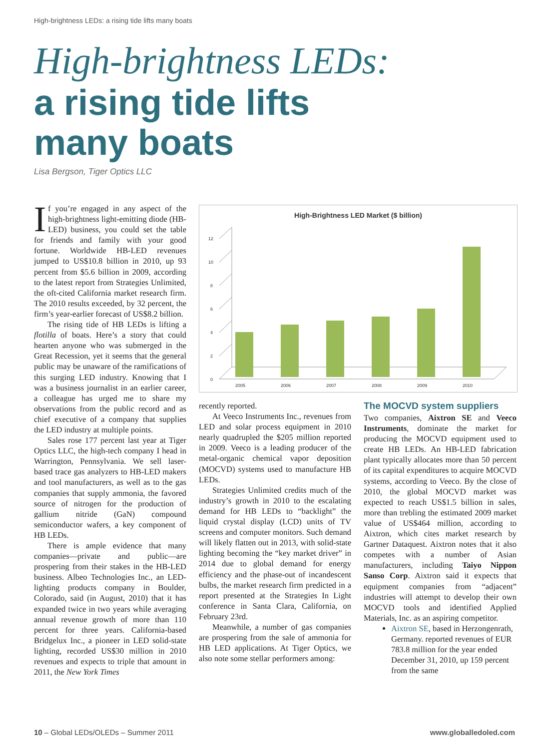High-brightness LEDs: a rising tide lifts many boats
High-brightness LEDs:
a rising tide lifts
many boats
Lisa Bergson, Tiger Optics LLC
If you’re engaged in any aspect of the high-brightness light-emitting diode (HB-LED) business, you could set the table for friends and family with your good fortune. Worldwide HB-LED revenues jumped to US$10.8 billion in 2010, up 93 percent from $5.6 billion in 2009, according to the latest report from Strategies Unlimited, the oft-cited California market research firm. The 2010 results exceeded, by 32 percent, the firm’s year-earlier forecast of US$8.2 billion.
The rising tide of HB LEDs is lifting a flotilla of boats. Here’s a story that could hearten anyone who was submerged in the Great Recession, yet it seems that the general public may be unaware of the ramifications of this surging LED industry. Knowing that I was a business journalist in an earlier career, a colleague has urged me to share my observations from the public record and as chief executive of a company that supplies the LED industry at multiple points.
Sales rose 177 percent last year at Tiger Optics LLC, the high-tech company I head in Warrington, Pennsylvania. We sell laser-based trace gas analyzers to HB-LED makers and tool manufacturers, as well as to the gas companies that supply ammonia, the favored source of nitrogen for the production of gallium nitride (GaN) compound semiconductor wafers, a key component of HB LEDs.
There is ample evidence that many companies—private and public—are prospering from their stakes in the HB-LED business. Albeo Technologies Inc., an LED-lighting products company in Boulder, Colorado, said (in August, 2010) that it has expanded twice in two years while averaging annual revenue growth of more than 110 percent for three years. California-based Bridgelux Inc., a pioneer in LED solid-state lighting, recorded US$30 million in 2010 revenues and expects to triple that amount in 2011, the New York Times
High-Brightness LED Market ($ billion)
0
2
4
6
8
10
12
2005
2006
2007
2008
2009
2010
recently reported.
At Veeco Instruments Inc., revenues from LED and solar process equipment in 2010 nearly quadrupled the $205 million reported in 2009. Veeco is a leading producer of the metal-organic chemical vapor deposition (MOCVD) systems used to manufacture HB LEDs.
Strategies Unlimited credits much of the industry’s growth in 2010 to the escalating demand for HB LEDs to “backlight” the liquid crystal display (LCD) units of TV screens and computer monitors. Such demand will likely flatten out in 2013, with solid-state lighting becoming the “key market driver” in 2014 due to global demand for energy efficiency and the phase-out of incandescent bulbs, the market research firm predicted in a report presented at the Strategies In Light conference in Santa Clara, California, on February 23rd.
Meanwhile, a number of gas companies are prospering from the sale of ammonia for HB LED applications. At Tiger Optics, we also note some stellar performers among:
The MOCVD system suppliers
Two companies, Aixtron SE and Veeco Instruments, dominate the market for producing the MOCVD equipment used to create HB LEDs. An HB-LED fabrication plant typically allocates more than 50 percent of its capital expenditures to acquire MOCVD systems, according to Veeco. By the close of 2010, the global MOCVD market was expected to reach US$1.5 billion in sales, more than trebling the estimated 2009 market value of US$464 million, according to Aixtron, which cites market research by Gartner Dataquest. Aixtron notes that it also competes with a number of Asian manufacturers, including Taiyo Nippon Sanso Corp. Aixtron said it expects that equipment companies from “adjacent” industries will attempt to develop their own MOCVD tools and identified Applied Materials, Inc. as an aspiring competitor.
Aixtron SE, based in Herzongenrath, Germany. reported revenues of EUR 783.8 million for the year ended December 31, 2010, up 159 percent from the same
10 – Global LEDs/OLEDs – Summer 2011
www.globalledoled.com